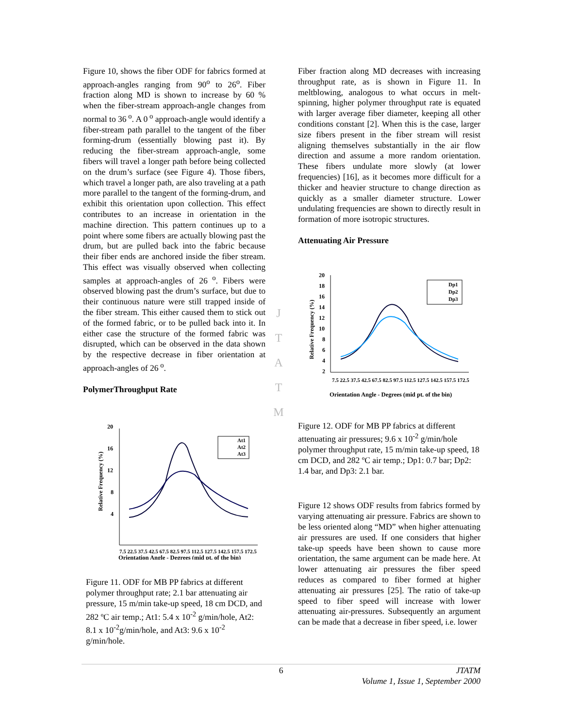Figure 10, shows the fiber ODF for fabrics formed at approach-angles ranging from 90<sup>o</sup> to 26<sup>o</sup>. Fiber fraction along MD is shown to increase by 60 % when the fiber-stream approach-angle changes from normal to 36<sup>o</sup>. A 0<sup>o</sup> approach-angle would identify a fiber-stream path parallel to the tangent of the fiber forming-drum (essentially blowing past it). By reducing the fiber-stream approach-angle, some fibers will travel a longer path before being collected on the drum’s surface (see Figure 4). Those fibers, which travel a longer path, are also traveling at a path more parallel to the tangent of the forming-drum, and exhibit this orientation upon collection. This effect contributes to an increase in orientation in the machine direction. This pattern continues up to a point where some fibers are actually blowing past the drum, but are pulled back into the fabric because their fiber ends are anchored inside the fiber stream. This effect was visually observed when collecting samples at approach-angles of 26<sup>o</sup>. Fibers were observed blowing past the drum’s surface, but due to their continuous nature were still trapped inside of the fiber stream. This either caused them to stick out of the formed fabric, or to be pulled back into it. In either case the structure of the formed fabric was disrupted, which can be observed in the data shown by the respective decrease in fiber orientation at approach-angles of 26<sup>o</sup>.
PolymerThroughput Rate
20
16
12
8
4
Relative Frequency (%)
At1
At2
At3
7.5 22.5 37.5 42.5 67.5 82.5 97.5 112.5 127.5 142.5 157.5 172.5
Orientation Angle - Degrees (mid pt. of the bin)
Figure 11. ODF for MB PP fabrics at different polymer throughput rate; 2.1 bar attenuating air pressure, 15 m/min take-up speed, 18 cm DCD, and 282 ºC air temp.; At1: 5.4 x 10<sup>-2</sup> g/min/hole, At2: 8.1 x 10<sup>-2</sup>g/min/hole, and At3: 9.6 x 10<sup>-2</sup> g/min/hole.
J
T
A
T
M
Fiber fraction along MD decreases with increasing throughput rate, as is shown in Figure 11. In meltblowing, analogous to what occurs in melt-spinning, higher polymer throughput rate is equated with larger average fiber diameter, keeping all other conditions constant [2]. When this is the case, larger size fibers present in the fiber stream will resist aligning themselves substantially in the air flow direction and assume a more random orientation. These fibers undulate more slowly (at lower frequencies) [16], as it becomes more difficult for a thicker and heavier structure to change direction as quickly as a smaller diameter structure. Lower undulating frequencies are shown to directly result in formation of more isotropic structures.
Attenuating Air Pressure
20
18
16
14
12
10
8
6
4
2
Relative Frequency (%)
Dp1
Dp2
Dp3
7.5 22.5 37.5 42.5 67.5 82.5 97.5 112.5 127.5 142.5 157.5 172.5
Orientation Angle - Degrees (mid pt. of the bin)
Figure 12. ODF for MB PP fabrics at different attenuating air pressures; 9.6 x 10<sup>-2</sup> g/min/hole polymer throughput rate, 15 m/min take-up speed, 18 cm DCD, and 282 ºC air temp.; Dp1: 0.7 bar; Dp2: 1.4 bar, and Dp3: 2.1 bar.
Figure 12 shows ODF results from fabrics formed by varying attenuating air pressure. Fabrics are shown to be less oriented along “MD” when higher attenuating air pressures are used. If one considers that higher take-up speeds have been shown to cause more orientation, the same argument can be made here. At lower attenuating air pressures the fiber speed reduces as compared to fiber formed at higher attenuating air pressures [25]. The ratio of take-up speed to fiber speed will increase with lower attenuating air-pressures. Subsequently an argument can be made that a decrease in fiber speed, i.e. lower
6 JTATM
Volume 1, Issue 1, September 2000